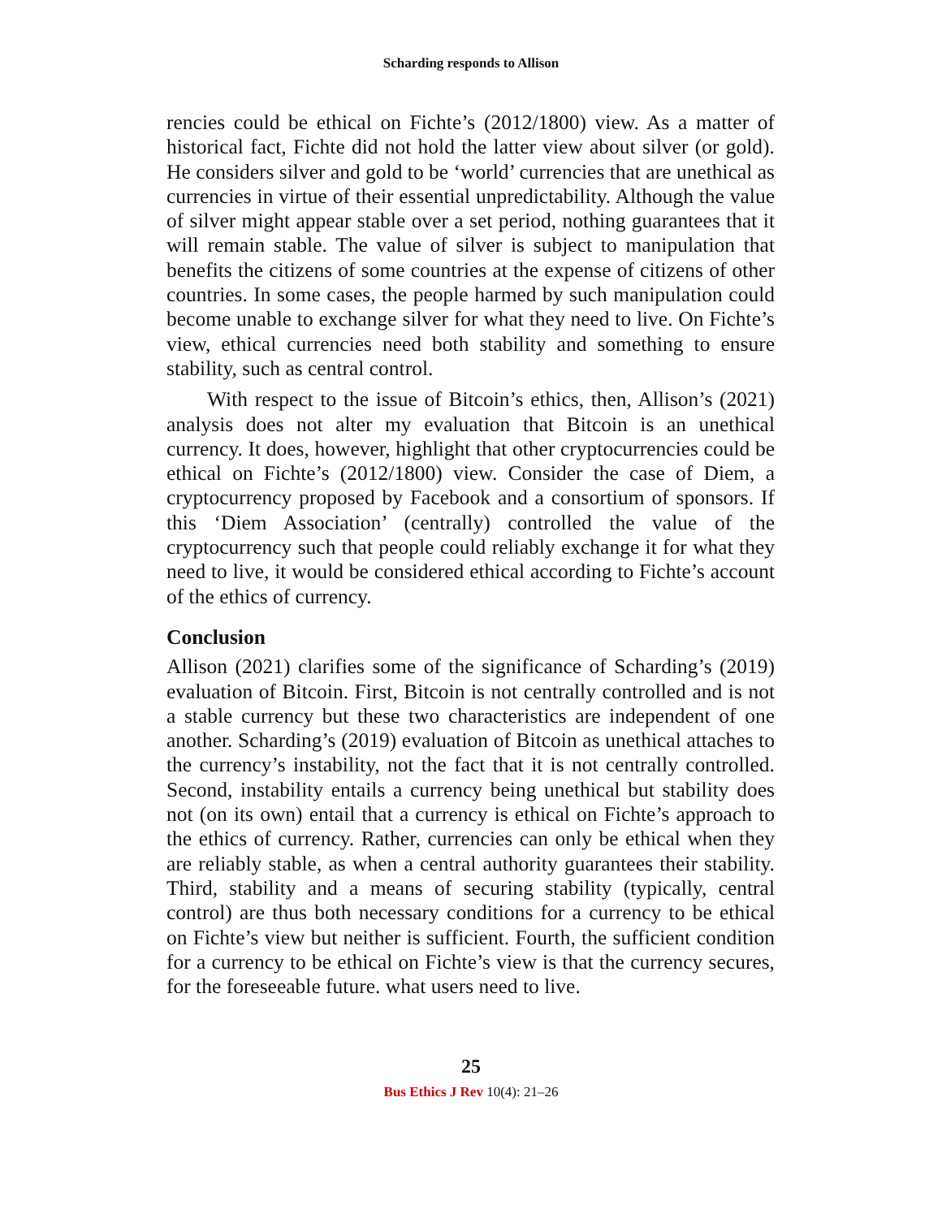Scharding responds to Allison
rencies could be ethical on Fichte’s (2012/1800) view. As a matter of historical fact, Fichte did not hold the latter view about silver (or gold). He considers silver and gold to be ‘world’ currencies that are unethical as currencies in virtue of their essential unpredictability. Although the value of silver might appear stable over a set period, nothing guarantees that it will remain stable. The value of silver is subject to manipulation that benefits the citizens of some countries at the expense of citizens of other countries. In some cases, the people harmed by such manipulation could become unable to exchange silver for what they need to live. On Fichte’s view, ethical currencies need both stability and something to ensure stability, such as central control.
With respect to the issue of Bitcoin’s ethics, then, Allison’s (2021) analysis does not alter my evaluation that Bitcoin is an unethical currency. It does, however, highlight that other cryptocurrencies could be ethical on Fichte’s (2012/1800) view. Consider the case of Diem, a cryptocurrency proposed by Facebook and a consortium of sponsors. If this ‘Diem Association’ (centrally) controlled the value of the cryptocurrency such that people could reliably exchange it for what they need to live, it would be considered ethical according to Fichte’s account of the ethics of currency.
Conclusion
Allison (2021) clarifies some of the significance of Scharding’s (2019) evaluation of Bitcoin. First, Bitcoin is not centrally controlled and is not a stable currency but these two characteristics are independent of one another. Scharding’s (2019) evaluation of Bitcoin as unethical attaches to the currency’s instability, not the fact that it is not centrally controlled. Second, instability entails a currency being unethical but stability does not (on its own) entail that a currency is ethical on Fichte’s approach to the ethics of currency. Rather, currencies can only be ethical when they are reliably stable, as when a central authority guarantees their stability. Third, stability and a means of securing stability (typically, central control) are thus both necessary conditions for a currency to be ethical on Fichte’s view but neither is sufficient. Fourth, the sufficient condition for a currency to be ethical on Fichte’s view is that the currency secures, for the foreseeable future. what users need to live.
25
Bus Ethics J Rev 10(4): 21–26